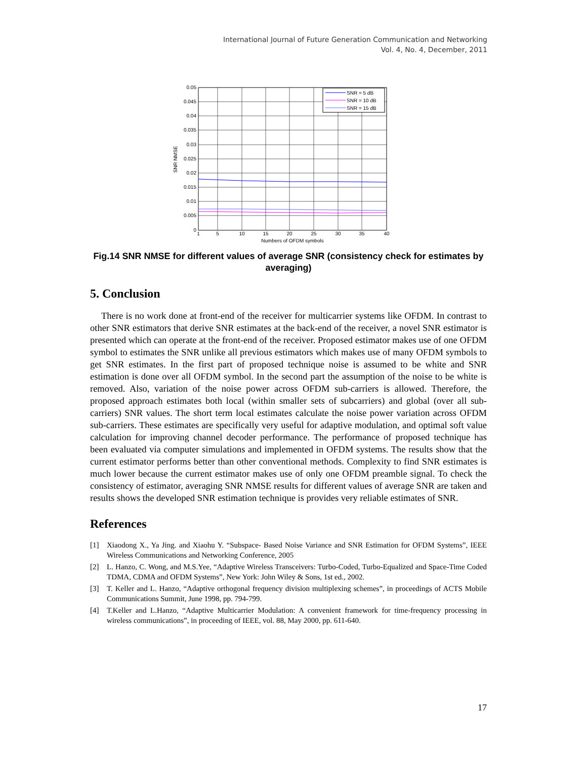International Journal of Future Generation Communication and Networking
Vol. 4, No. 4, December, 2011
0.05
0.045
0.04
0.035
0.03
0.025
0.02
0.015
0.01
0.005
0
1
5
10
15
20
25
30
35
40
Numbers of OFDM symbols
SNR NMSE
SNR = 5 dB
SNR = 10 dB
SNR = 15 dB
Fig.14 SNR NMSE for different values of average SNR (consistency check for estimates by averaging)
5. Conclusion
There is no work done at front-end of the receiver for multicarrier systems like OFDM. In contrast to other SNR estimators that derive SNR estimates at the back-end of the receiver, a novel SNR estimator is presented which can operate at the front-end of the receiver. Proposed estimator makes use of one OFDM symbol to estimates the SNR unlike all previous estimators which makes use of many OFDM symbols to get SNR estimates. In the first part of proposed technique noise is assumed to be white and SNR estimation is done over all OFDM symbol. In the second part the assumption of the noise to be white is removed. Also, variation of the noise power across OFDM sub-carriers is allowed. Therefore, the proposed approach estimates both local (within smaller sets of subcarriers) and global (over all sub-carriers) SNR values. The short term local estimates calculate the noise power variation across OFDM sub-carriers. These estimates are specifically very useful for adaptive modulation, and optimal soft value calculation for improving channel decoder performance. The performance of proposed technique has been evaluated via computer simulations and implemented in OFDM systems. The results show that the current estimator performs better than other conventional methods. Complexity to find SNR estimates is much lower because the current estimator makes use of only one OFDM preamble signal. To check the consistency of estimator, averaging SNR NMSE results for different values of average SNR are taken and results shows the developed SNR estimation technique is provides very reliable estimates of SNR.
References
[1] Xiaodong X., Ya Jing. and Xiaohu Y. “Subspace- Based Noise Variance and SNR Estimation for OFDM Systems”, IEEE Wireless Communications and Networking Conference, 2005
[2] L. Hanzo, C. Wong, and M.S.Yee, “Adaptive Wireless Transceivers: Turbo-Coded, Turbo-Equalized and Space-Time Coded TDMA, CDMA and OFDM Systems”, New York: John Wiley & Sons, 1st ed., 2002.
[3] T. Keller and L. Hanzo, “Adaptive orthogonal frequency division multiplexing schemes”, in proceedings of ACTS Mobile Communications Summit, June 1998, pp. 794-799.
[4] T.Keller and L.Hanzo, “Adaptive Multicarrier Modulation: A convenient framework for time-frequency processing in wireless communications”, in proceeding of IEEE, vol. 88, May 2000, pp. 611-640.
17